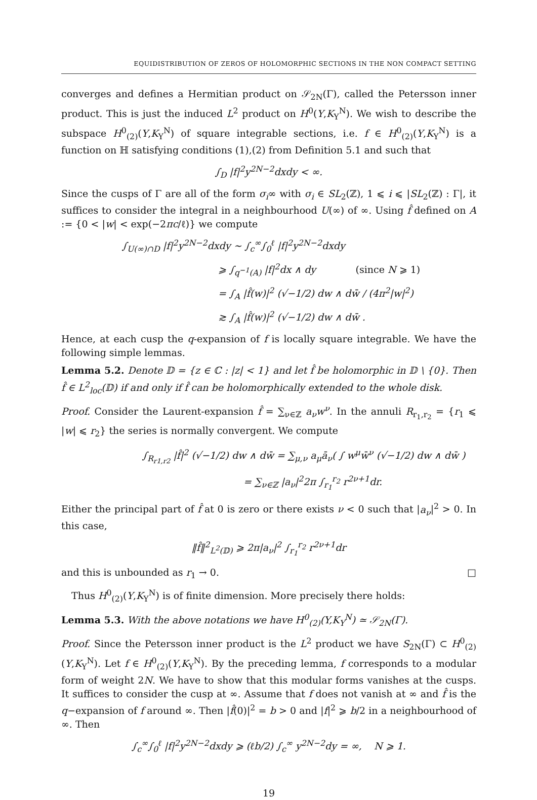EQUIDISTRIBUTION OF ZEROS OF HOLOMORPHIC SECTIONS IN THE NON COMPACT SETTING
converges and defines a Hermitian product on 𝒮<sub>2N</sub>(Γ), called the Petersson inner product. This is just the induced L<sup>2</sup> product on H<sup>0</sup>(Y,K<sub>Y</sub><sup>N</sup>). We wish to describe the subspace H<sup>0</sup><sub>(2)</sub>(Y,K<sub>Y</sub><sup>N</sup>) of square integrable sections, i.e. f ∈ H<sup>0</sup><sub>(2)</sub>(Y,K<sub>Y</sub><sup>N</sup>) is a function on ℍ satisfying conditions (1),(2) from Definition 5.1 and such that
∫<sub>D</sub> |f|<sup>2</sup>y<sup>2N−2</sup>dxdy < ∞.
Since the cusps of Γ are all of the form σ<sub>i</sub>∞ with σ<sub>i</sub> ∈ SL<sub>2</sub>(ℤ), 1 ⩽ i ⩽ |SL<sub>2</sub>(ℤ) : Γ|, it suffices to consider the integral in a neighbourhood U(∞) of ∞. Using f̂ defined on A := {0 < |w| < exp(−2πc/ℓ)} we compute
∫<sub>U(∞)∩D</sub> |f|<sup>2</sup>y<sup>2N−2</sup>dxdy ∼ ∫<sub>c</sub><sup>∞</sup>∫<sub>0</sub><sup>ℓ</sup> |f|<sup>2</sup>y<sup>2N−2</sup>dxdy
⩾ ∫<sub>q<sup>−1</sup>(A)</sub> |f|<sup>2</sup>dx ∧ dy (since N ⩾ 1)
= ∫<sub>A</sub> |f̂(w)|<sup>2</sup> (√−1/2) dw ∧ dw̄ / (4π<sup>2</sup>|w|<sup>2</sup>)
≳ ∫<sub>A</sub> |f̂(w)|<sup>2</sup> (√−1/2) dw ∧ dw̄ .
Hence, at each cusp the q-expansion of f is locally square integrable. We have the following simple lemmas.
Lemma 5.2. Denote 𝔻 = {z ∈ ℂ : |z| < 1} and let f̂ be holomorphic in 𝔻 \ {0}. Then f̂ ∈ L<sup>2</sup><sub>loc</sub>(𝔻) if and only if f̂ can be holomorphically extended to the whole disk.
Proof. Consider the Laurent-expansion f̂ = ∑<sub>ν∈ℤ</sub> a<sub>ν</sub>w<sup>ν</sup>. In the annuli R<sub>r<sub>1</sub>,r<sub>2</sub></sub> = {r<sub>1</sub> ⩽ |w| ⩽ r<sub>2</sub>} the series is normally convergent. We compute
∫<sub>R<sub>r1,r2</sub></sub> |f̂|<sup>2</sup> (√−1/2) dw ∧ dw̄ = ∑<sub>μ,ν</sub> a<sub>μ</sub>ā<sub>ν</sub>( ∫ w<sup>μ</sup>w̄<sup>ν</sup> (√−1/2) dw ∧ dw̄ )
= ∑<sub>ν∈ℤ</sub> |a<sub>ν</sub>|<sup>2</sup>2π ∫<sub>r<sub>1</sub></sub><sup>r<sub>2</sub></sup> r<sup>2ν+1</sup>dr.
Either the principal part of f̂ at 0 is zero or there exists ν < 0 such that |a<sub>ν</sub>|<sup>2</sup> > 0. In this case,
‖f̂‖<sup>2</sup><sub>L<sup>2</sup>(𝔻)</sub> ⩾ 2π|a<sub>ν</sub>|<sup>2</sup> ∫<sub>r<sub>1</sub></sub><sup>r<sub>2</sub></sup> r<sup>2ν+1</sup>dr
and this is unbounded as r<sub>1</sub> → 0. □
Thus H<sup>0</sup><sub>(2)</sub>(Y,K<sub>Y</sub><sup>N</sup>) is of finite dimension. More precisely there holds:
Lemma 5.3. With the above notations we have H<sup>0</sup><sub>(2)</sub>(Y,K<sub>Y</sub><sup>N</sup>) ≃ 𝒮<sub>2N</sub>(Γ).
Proof. Since the Petersson inner product is the L<sup>2</sup> product we have S<sub>2N</sub>(Γ) ⊂ H<sup>0</sup><sub>(2)</sub>(Y,K<sub>Y</sub><sup>N</sup>). Let f ∈ H<sup>0</sup><sub>(2)</sub>(Y,K<sub>Y</sub><sup>N</sup>). By the preceding lemma, f corresponds to a modular form of weight 2N. We have to show that this modular forms vanishes at the cusps. It suffices to consider the cusp at ∞. Assume that f does not vanish at ∞ and f̂ is the q−expansion of f around ∞. Then |f̂(0)|<sup>2</sup> = b > 0 and |f|<sup>2</sup> ⩾ b/2 in a neighbourhood of ∞. Then
∫<sub>c</sub><sup>∞</sup>∫<sub>0</sub><sup>ℓ</sup> |f|<sup>2</sup>y<sup>2N−2</sup>dxdy ⩾ (ℓb/2) ∫<sub>c</sub><sup>∞</sup> y<sup>2N−2</sup>dy = ∞, N ⩾ 1.
19